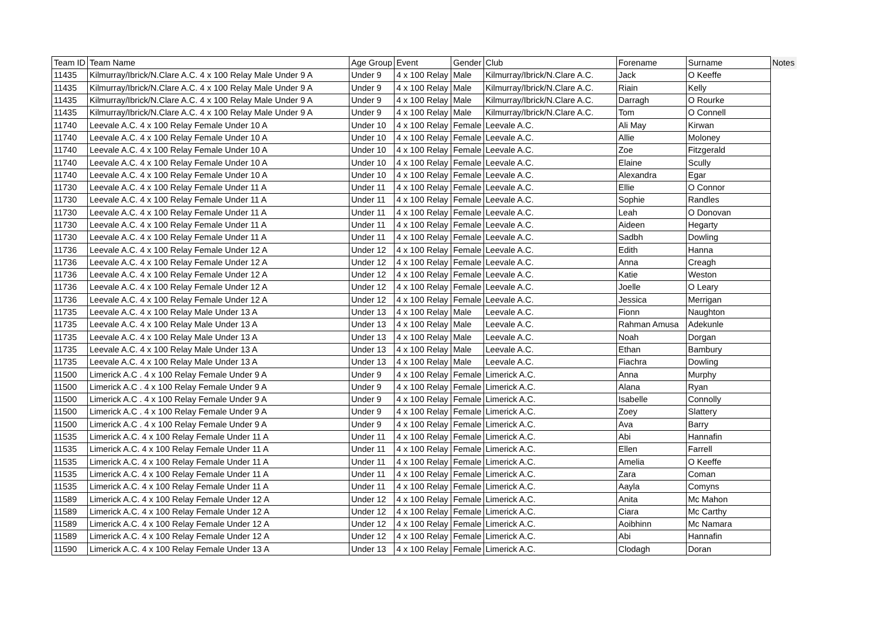| Team ID | Team Name | Age Group | Event | Gender | Club | Forename | Surname | Notes |
| --- | --- | --- | --- | --- | --- | --- | --- | --- |
| 11435 | Kilmurray/Ibrick/N.Clare A.C. 4 x 100 Relay Male Under 9 A | Under 9 | 4 x 100 Relay | Male | Kilmurray/Ibrick/N.Clare A.C. | Jack | O Keeffe | |
| 11435 | Kilmurray/Ibrick/N.Clare A.C. 4 x 100 Relay Male Under 9 A | Under 9 | 4 x 100 Relay | Male | Kilmurray/Ibrick/N.Clare A.C. | Riain | Kelly | |
| 11435 | Kilmurray/Ibrick/N.Clare A.C. 4 x 100 Relay Male Under 9 A | Under 9 | 4 x 100 Relay | Male | Kilmurray/Ibrick/N.Clare A.C. | Darragh | O Rourke | |
| 11435 | Kilmurray/Ibrick/N.Clare A.C. 4 x 100 Relay Male Under 9 A | Under 9 | 4 x 100 Relay | Male | Kilmurray/Ibrick/N.Clare A.C. | Tom | O Connell | |
| 11740 | Leevale A.C. 4 x 100 Relay Female Under 10 A | Under 10 | 4 x 100 Relay | Female | Leevale A.C. | Ali May | Kirwan | |
| 11740 | Leevale A.C. 4 x 100 Relay Female Under 10 A | Under 10 | 4 x 100 Relay | Female | Leevale A.C. | Allie | Moloney | |
| 11740 | Leevale A.C. 4 x 100 Relay Female Under 10 A | Under 10 | 4 x 100 Relay | Female | Leevale A.C. | Zoe | Fitzgerald | |
| 11740 | Leevale A.C. 4 x 100 Relay Female Under 10 A | Under 10 | 4 x 100 Relay | Female | Leevale A.C. | Elaine | Scully | |
| 11740 | Leevale A.C. 4 x 100 Relay Female Under 10 A | Under 10 | 4 x 100 Relay | Female | Leevale A.C. | Alexandra | Egar | |
| 11730 | Leevale A.C. 4 x 100 Relay Female Under 11 A | Under 11 | 4 x 100 Relay | Female | Leevale A.C. | Ellie | O Connor | |
| 11730 | Leevale A.C. 4 x 100 Relay Female Under 11 A | Under 11 | 4 x 100 Relay | Female | Leevale A.C. | Sophie | Randles | |
| 11730 | Leevale A.C. 4 x 100 Relay Female Under 11 A | Under 11 | 4 x 100 Relay | Female | Leevale A.C. | Leah | O Donovan | |
| 11730 | Leevale A.C. 4 x 100 Relay Female Under 11 A | Under 11 | 4 x 100 Relay | Female | Leevale A.C. | Aideen | Hegarty | |
| 11730 | Leevale A.C. 4 x 100 Relay Female Under 11 A | Under 11 | 4 x 100 Relay | Female | Leevale A.C. | Sadbh | Dowling | |
| 11736 | Leevale A.C. 4 x 100 Relay Female Under 12 A | Under 12 | 4 x 100 Relay | Female | Leevale A.C. | Edith | Hanna | |
| 11736 | Leevale A.C. 4 x 100 Relay Female Under 12 A | Under 12 | 4 x 100 Relay | Female | Leevale A.C. | Anna | Creagh | |
| 11736 | Leevale A.C. 4 x 100 Relay Female Under 12 A | Under 12 | 4 x 100 Relay | Female | Leevale A.C. | Katie | Weston | |
| 11736 | Leevale A.C. 4 x 100 Relay Female Under 12 A | Under 12 | 4 x 100 Relay | Female | Leevale A.C. | Joelle | O Leary | |
| 11736 | Leevale A.C. 4 x 100 Relay Female Under 12 A | Under 12 | 4 x 100 Relay | Female | Leevale A.C. | Jessica | Merrigan | |
| 11735 | Leevale A.C. 4 x 100 Relay Male Under 13 A | Under 13 | 4 x 100 Relay | Male | Leevale A.C. | Fionn | Naughton | |
| 11735 | Leevale A.C. 4 x 100 Relay Male Under 13 A | Under 13 | 4 x 100 Relay | Male | Leevale A.C. | Rahman Amusa | Adekunle | |
| 11735 | Leevale A.C. 4 x 100 Relay Male Under 13 A | Under 13 | 4 x 100 Relay | Male | Leevale A.C. | Noah | Dorgan | |
| 11735 | Leevale A.C. 4 x 100 Relay Male Under 13 A | Under 13 | 4 x 100 Relay | Male | Leevale A.C. | Ethan | Bambury | |
| 11735 | Leevale A.C. 4 x 100 Relay Male Under 13 A | Under 13 | 4 x 100 Relay | Male | Leevale A.C. | Fiachra | Dowling | |
| 11500 | Limerick A.C . 4 x 100 Relay Female Under 9 A | Under 9 | 4 x 100 Relay | Female | Limerick A.C. | Anna | Murphy | |
| 11500 | Limerick A.C . 4 x 100 Relay Female Under 9 A | Under 9 | 4 x 100 Relay | Female | Limerick A.C. | Alana | Ryan | |
| 11500 | Limerick A.C . 4 x 100 Relay Female Under 9 A | Under 9 | 4 x 100 Relay | Female | Limerick A.C. | Isabelle | Connolly | |
| 11500 | Limerick A.C . 4 x 100 Relay Female Under 9 A | Under 9 | 4 x 100 Relay | Female | Limerick A.C. | Zoey | Slattery | |
| 11500 | Limerick A.C . 4 x 100 Relay Female Under 9 A | Under 9 | 4 x 100 Relay | Female | Limerick A.C. | Ava | Barry | |
| 11535 | Limerick A.C. 4 x 100 Relay Female Under 11 A | Under 11 | 4 x 100 Relay | Female | Limerick A.C. | Abi | Hannafin | |
| 11535 | Limerick A.C. 4 x 100 Relay Female Under 11 A | Under 11 | 4 x 100 Relay | Female | Limerick A.C. | Ellen | Farrell | |
| 11535 | Limerick A.C. 4 x 100 Relay Female Under 11 A | Under 11 | 4 x 100 Relay | Female | Limerick A.C. | Amelia | O Keeffe | |
| 11535 | Limerick A.C. 4 x 100 Relay Female Under 11 A | Under 11 | 4 x 100 Relay | Female | Limerick A.C. | Zara | Coman | |
| 11535 | Limerick A.C. 4 x 100 Relay Female Under 11 A | Under 11 | 4 x 100 Relay | Female | Limerick A.C. | Aayla | Comyns | |
| 11589 | Limerick A.C. 4 x 100 Relay Female Under 12 A | Under 12 | 4 x 100 Relay | Female | Limerick A.C. | Anita | Mc Mahon | |
| 11589 | Limerick A.C. 4 x 100 Relay Female Under 12 A | Under 12 | 4 x 100 Relay | Female | Limerick A.C. | Ciara | Mc Carthy | |
| 11589 | Limerick A.C. 4 x 100 Relay Female Under 12 A | Under 12 | 4 x 100 Relay | Female | Limerick A.C. | Aoibhinn | Mc Namara | |
| 11589 | Limerick A.C. 4 x 100 Relay Female Under 12 A | Under 12 | 4 x 100 Relay | Female | Limerick A.C. | Abi | Hannafin | |
| 11590 | Limerick A.C. 4 x 100 Relay Female Under 13 A | Under 13 | 4 x 100 Relay | Female | Limerick A.C. | Clodagh | Doran | |